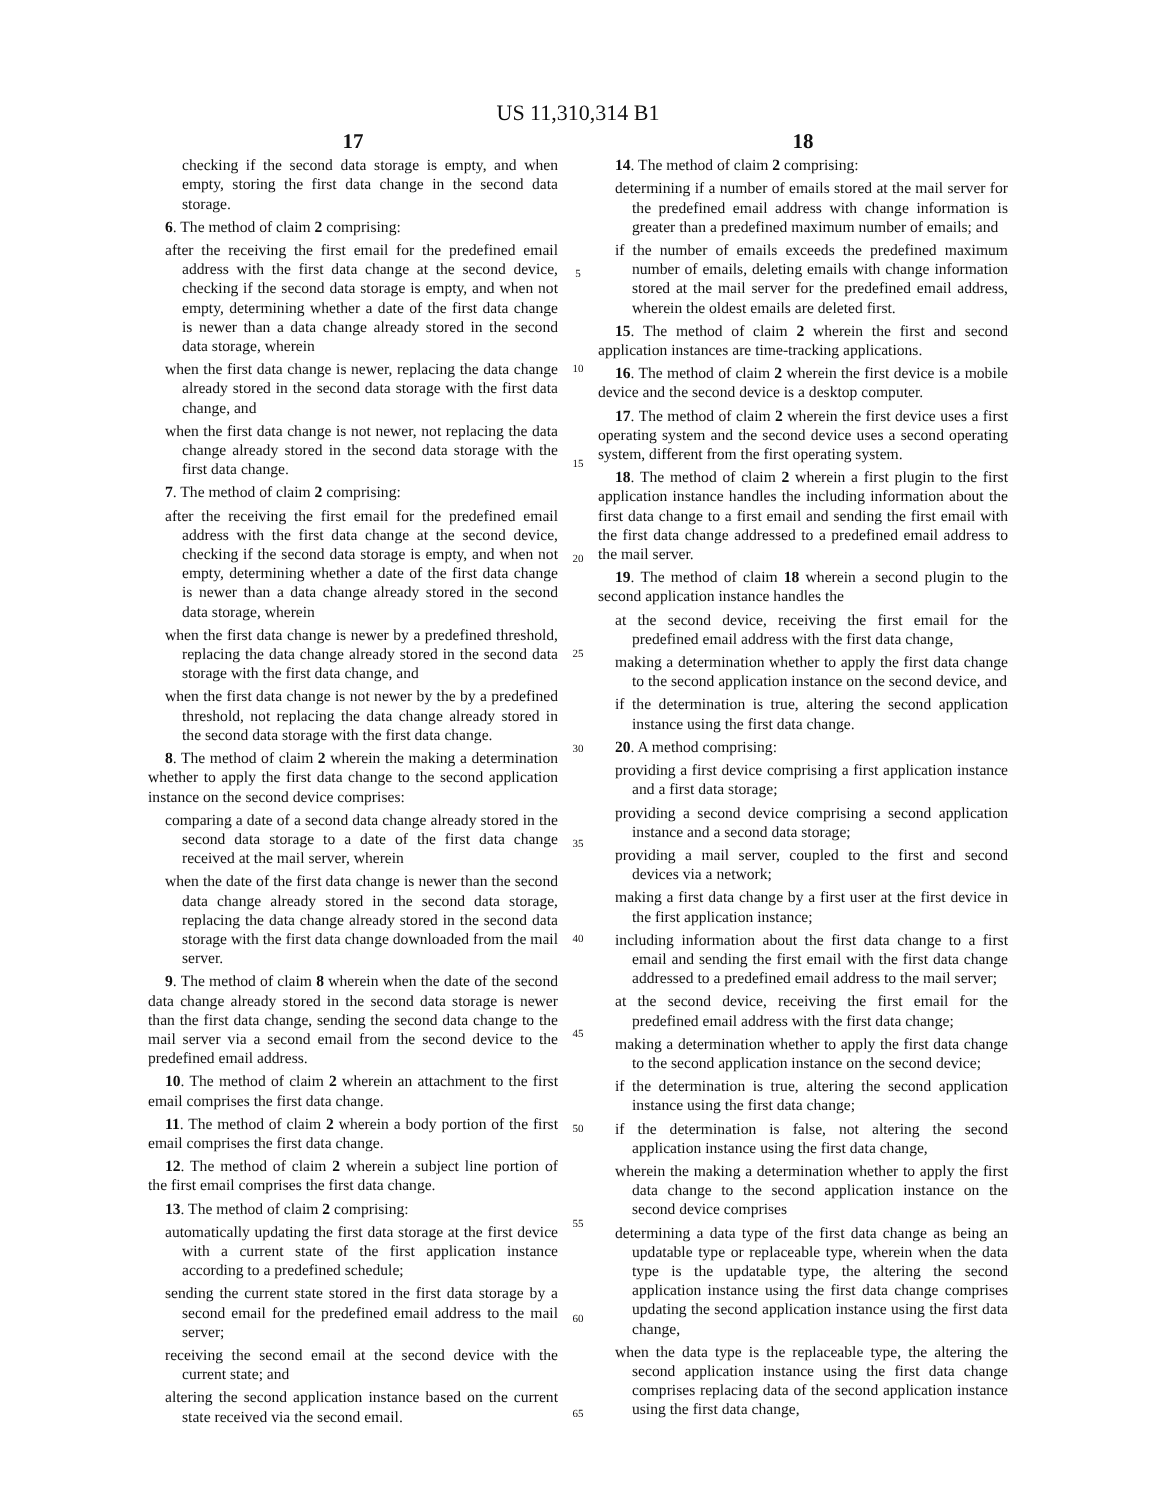US 11,310,314 B1
17
checking if the second data storage is empty, and when empty, storing the first data change in the second data storage.
6. The method of claim 2 comprising:
after the receiving the first email for the predefined email address with the first data change at the second device, checking if the second data storage is empty, and when not empty, determining whether a date of the first data change is newer than a data change already stored in the second data storage, wherein
when the first data change is newer, replacing the data change already stored in the second data storage with the first data change, and
when the first data change is not newer, not replacing the data change already stored in the second data storage with the first data change.
7. The method of claim 2 comprising:
after the receiving the first email for the predefined email address with the first data change at the second device, checking if the second data storage is empty, and when not empty, determining whether a date of the first data change is newer than a data change already stored in the second data storage, wherein
when the first data change is newer by a predefined threshold, replacing the data change already stored in the second data storage with the first data change, and
when the first data change is not newer by the by a predefined threshold, not replacing the data change already stored in the second data storage with the first data change.
8. The method of claim 2 wherein the making a determination whether to apply the first data change to the second application instance on the second device comprises:
comparing a date of a second data change already stored in the second data storage to a date of the first data change received at the mail server, wherein
when the date of the first data change is newer than the second data change already stored in the second data storage, replacing the data change already stored in the second data storage with the first data change downloaded from the mail server.
9. The method of claim 8 wherein when the date of the second data change already stored in the second data storage is newer than the first data change, sending the second data change to the mail server via a second email from the second device to the predefined email address.
10. The method of claim 2 wherein an attachment to the first email comprises the first data change.
11. The method of claim 2 wherein a body portion of the first email comprises the first data change.
12. The method of claim 2 wherein a subject line portion of the first email comprises the first data change.
13. The method of claim 2 comprising:
automatically updating the first data storage at the first device with a current state of the first application instance according to a predefined schedule;
sending the current state stored in the first data storage by a second email for the predefined email address to the mail server;
receiving the second email at the second device with the current state; and
altering the second application instance based on the current state received via the second email.
5
10
15
20
25
30
35
40
45
50
55
60
65
18
14. The method of claim 2 comprising:
determining if a number of emails stored at the mail server for the predefined email address with change information is greater than a predefined maximum number of emails; and
if the number of emails exceeds the predefined maximum number of emails, deleting emails with change information stored at the mail server for the predefined email address, wherein the oldest emails are deleted first.
15. The method of claim 2 wherein the first and second application instances are time-tracking applications.
16. The method of claim 2 wherein the first device is a mobile device and the second device is a desktop computer.
17. The method of claim 2 wherein the first device uses a first operating system and the second device uses a second operating system, different from the first operating system.
18. The method of claim 2 wherein a first plugin to the first application instance handles the including information about the first data change to a first email and sending the first email with the first data change addressed to a predefined email address to the mail server.
19. The method of claim 18 wherein a second plugin to the second application instance handles the
at the second device, receiving the first email for the predefined email address with the first data change,
making a determination whether to apply the first data change to the second application instance on the second device, and
if the determination is true, altering the second application instance using the first data change.
20. A method comprising:
providing a first device comprising a first application instance and a first data storage;
providing a second device comprising a second application instance and a second data storage;
providing a mail server, coupled to the first and second devices via a network;
making a first data change by a first user at the first device in the first application instance;
including information about the first data change to a first email and sending the first email with the first data change addressed to a predefined email address to the mail server;
at the second device, receiving the first email for the predefined email address with the first data change;
making a determination whether to apply the first data change to the second application instance on the second device;
if the determination is true, altering the second application instance using the first data change;
if the determination is false, not altering the second application instance using the first data change,
wherein the making a determination whether to apply the first data change to the second application instance on the second device comprises
determining a data type of the first data change as being an updatable type or replaceable type, wherein when the data type is the updatable type, the altering the second application instance using the first data change comprises updating the second application instance using the first data change,
when the data type is the replaceable type, the altering the second application instance using the first data change comprises replacing data of the second application instance using the first data change,